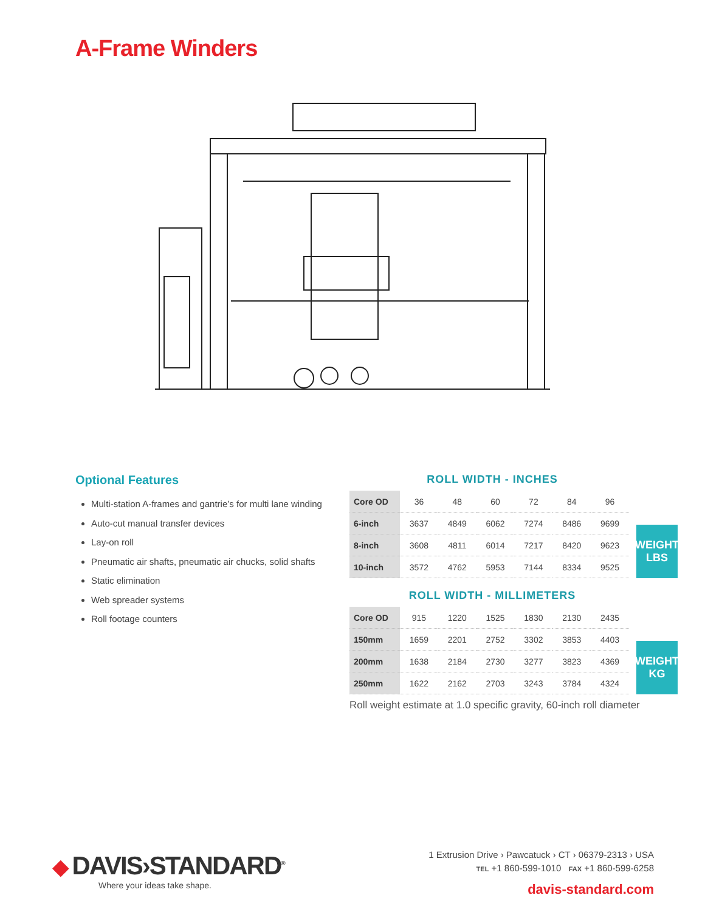A-Frame Winders
Optional Features
Multi-station A-frames and gantrie’s for multi lane winding
Auto-cut manual transfer devices
Lay-on roll
Pneumatic air shafts, pneumatic air chucks, solid shafts
Static elimination
Web spreader systems
Roll footage counters
ROLL WIDTH - INCHES
| Core OD | 36 | 48 | 60 | 72 | 84 | 96 |
| 6-inch | 3637 | 4849 | 6062 | 7274 | 8486 | 9699 |
| 8-inch | 3608 | 4811 | 6014 | 7217 | 8420 | 9623 |
| 10-inch | 3572 | 4762 | 5953 | 7144 | 8334 | 9525 |
WEIGHT
LBS
ROLL WIDTH - MILLIMETERS
| Core OD | 915 | 1220 | 1525 | 1830 | 2130 | 2435 |
| 150mm | 1659 | 2201 | 2752 | 3302 | 3853 | 4403 |
| 200mm | 1638 | 2184 | 2730 | 3277 | 3823 | 4369 |
| 250mm | 1622 | 2162 | 2703 | 3243 | 3784 | 4324 |
WEIGHT
KG
Roll weight estimate at 1.0 specific gravity, 60-inch roll diameter
◆ DAVIS›STANDARD<sup>®</sup>
Where your ideas take shape.
1 Extrusion Drive › Pawcatuck › CT › 06379-2313 › USA
TEL +1 860-599-1010 FAX +1 860-599-6258
davis-standard.com